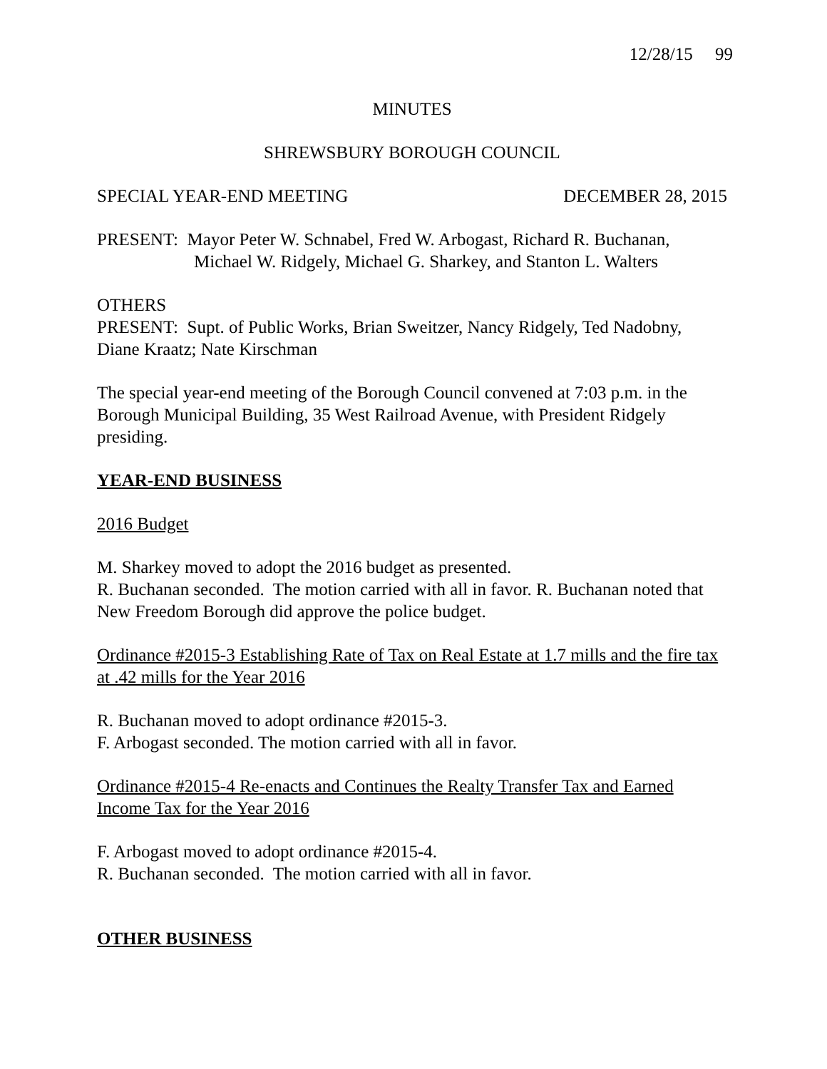12/28/15 99
MINUTES
SHREWSBURY BOROUGH COUNCIL
SPECIAL YEAR-END MEETING DECEMBER 28, 2015
PRESENT: Mayor Peter W. Schnabel, Fred W. Arbogast, Richard R. Buchanan,
Michael W. Ridgely, Michael G. Sharkey, and Stanton L. Walters
OTHERS
PRESENT: Supt. of Public Works, Brian Sweitzer, Nancy Ridgely, Ted Nadobny, Diane Kraatz; Nate Kirschman
The special year-end meeting of the Borough Council convened at 7:03 p.m. in the Borough Municipal Building, 35 West Railroad Avenue, with President Ridgely presiding.
YEAR-END BUSINESS
2016 Budget
M. Sharkey moved to adopt the 2016 budget as presented.
R. Buchanan seconded. The motion carried with all in favor. R. Buchanan noted that New Freedom Borough did approve the police budget.
Ordinance #2015-3 Establishing Rate of Tax on Real Estate at 1.7 mills and the fire tax at .42 mills for the Year 2016
R. Buchanan moved to adopt ordinance #2015-3.
F. Arbogast seconded. The motion carried with all in favor.
Ordinance #2015-4 Re-enacts and Continues the Realty Transfer Tax and Earned Income Tax for the Year 2016
F. Arbogast moved to adopt ordinance #2015-4.
R. Buchanan seconded. The motion carried with all in favor.
OTHER BUSINESS